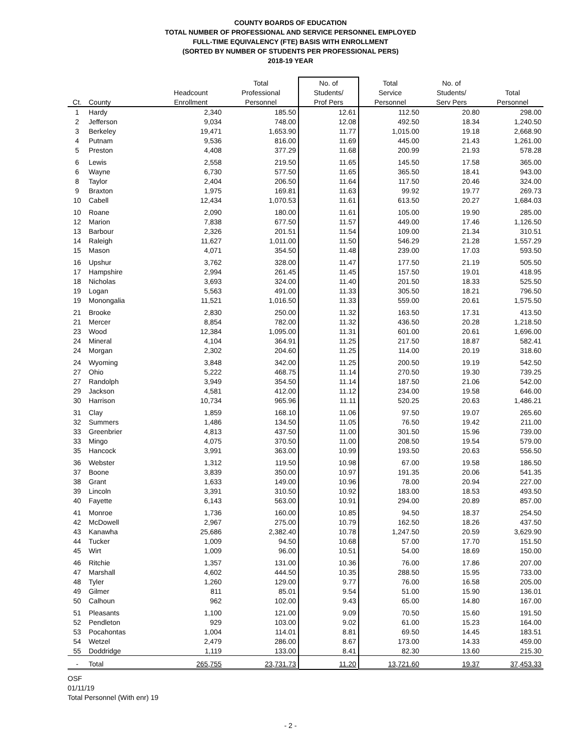COUNTY BOARDS OF EDUCATION
TOTAL NUMBER OF PROFESSIONAL AND SERVICE PERSONNEL EMPLOYED
FULL-TIME EQUIVALENCY (FTE) BASIS WITH ENROLLMENT
(SORTED BY NUMBER OF STUDENTS PER PROFESSIONAL PERS)
2018-19 YEAR
| | | | Total | No. of | Total | No. of | |
| --- | --- | --- | --- | --- | --- | --- | --- |
| | | Headcount | Professional | Students/ | Service | Students/ | Total |
| Ct. | County | Enrollment | Personnel | Prof Pers | Personnel | Serv Pers | Personnel |
| 1 | Hardy | 2,340 | 185.50 | 12.61 | 112.50 | 20.80 | 298.00 |
| 2 | Jefferson | 9,034 | 748.00 | 12.08 | 492.50 | 18.34 | 1,240.50 |
| 3 | Berkeley | 19,471 | 1,653.90 | 11.77 | 1,015.00 | 19.18 | 2,668.90 |
| 4 | Putnam | 9,536 | 816.00 | 11.69 | 445.00 | 21.43 | 1,261.00 |
| 5 | Preston | 4,408 | 377.29 | 11.68 | 200.99 | 21.93 | 578.28 |
| 6 | Lewis | 2,558 | 219.50 | 11.65 | 145.50 | 17.58 | 365.00 |
| 6 | Wayne | 6,730 | 577.50 | 11.65 | 365.50 | 18.41 | 943.00 |
| 8 | Taylor | 2,404 | 206.50 | 11.64 | 117.50 | 20.46 | 324.00 |
| 9 | Braxton | 1,975 | 169.81 | 11.63 | 99.92 | 19.77 | 269.73 |
| 10 | Cabell | 12,434 | 1,070.53 | 11.61 | 613.50 | 20.27 | 1,684.03 |
| 10 | Roane | 2,090 | 180.00 | 11.61 | 105.00 | 19.90 | 285.00 |
| 12 | Marion | 7,838 | 677.50 | 11.57 | 449.00 | 17.46 | 1,126.50 |
| 13 | Barbour | 2,326 | 201.51 | 11.54 | 109.00 | 21.34 | 310.51 |
| 14 | Raleigh | 11,627 | 1,011.00 | 11.50 | 546.29 | 21.28 | 1,557.29 |
| 15 | Mason | 4,071 | 354.50 | 11.48 | 239.00 | 17.03 | 593.50 |
| 16 | Upshur | 3,762 | 328.00 | 11.47 | 177.50 | 21.19 | 505.50 |
| 17 | Hampshire | 2,994 | 261.45 | 11.45 | 157.50 | 19.01 | 418.95 |
| 18 | Nicholas | 3,693 | 324.00 | 11.40 | 201.50 | 18.33 | 525.50 |
| 19 | Logan | 5,563 | 491.00 | 11.33 | 305.50 | 18.21 | 796.50 |
| 19 | Monongalia | 11,521 | 1,016.50 | 11.33 | 559.00 | 20.61 | 1,575.50 |
| 21 | Brooke | 2,830 | 250.00 | 11.32 | 163.50 | 17.31 | 413.50 |
| 21 | Mercer | 8,854 | 782.00 | 11.32 | 436.50 | 20.28 | 1,218.50 |
| 23 | Wood | 12,384 | 1,095.00 | 11.31 | 601.00 | 20.61 | 1,696.00 |
| 24 | Mineral | 4,104 | 364.91 | 11.25 | 217.50 | 18.87 | 582.41 |
| 24 | Morgan | 2,302 | 204.60 | 11.25 | 114.00 | 20.19 | 318.60 |
| 24 | Wyoming | 3,848 | 342.00 | 11.25 | 200.50 | 19.19 | 542.50 |
| 27 | Ohio | 5,222 | 468.75 | 11.14 | 270.50 | 19.30 | 739.25 |
| 27 | Randolph | 3,949 | 354.50 | 11.14 | 187.50 | 21.06 | 542.00 |
| 29 | Jackson | 4,581 | 412.00 | 11.12 | 234.00 | 19.58 | 646.00 |
| 30 | Harrison | 10,734 | 965.96 | 11.11 | 520.25 | 20.63 | 1,486.21 |
| 31 | Clay | 1,859 | 168.10 | 11.06 | 97.50 | 19.07 | 265.60 |
| 32 | Summers | 1,486 | 134.50 | 11.05 | 76.50 | 19.42 | 211.00 |
| 33 | Greenbrier | 4,813 | 437.50 | 11.00 | 301.50 | 15.96 | 739.00 |
| 33 | Mingo | 4,075 | 370.50 | 11.00 | 208.50 | 19.54 | 579.00 |
| 35 | Hancock | 3,991 | 363.00 | 10.99 | 193.50 | 20.63 | 556.50 |
| 36 | Webster | 1,312 | 119.50 | 10.98 | 67.00 | 19.58 | 186.50 |
| 37 | Boone | 3,839 | 350.00 | 10.97 | 191.35 | 20.06 | 541.35 |
| 38 | Grant | 1,633 | 149.00 | 10.96 | 78.00 | 20.94 | 227.00 |
| 39 | Lincoln | 3,391 | 310.50 | 10.92 | 183.00 | 18.53 | 493.50 |
| 40 | Fayette | 6,143 | 563.00 | 10.91 | 294.00 | 20.89 | 857.00 |
| 41 | Monroe | 1,736 | 160.00 | 10.85 | 94.50 | 18.37 | 254.50 |
| 42 | McDowell | 2,967 | 275.00 | 10.79 | 162.50 | 18.26 | 437.50 |
| 43 | Kanawha | 25,686 | 2,382.40 | 10.78 | 1,247.50 | 20.59 | 3,629.90 |
| 44 | Tucker | 1,009 | 94.50 | 10.68 | 57.00 | 17.70 | 151.50 |
| 45 | Wirt | 1,009 | 96.00 | 10.51 | 54.00 | 18.69 | 150.00 |
| 46 | Ritchie | 1,357 | 131.00 | 10.36 | 76.00 | 17.86 | 207.00 |
| 47 | Marshall | 4,602 | 444.50 | 10.35 | 288.50 | 15.95 | 733.00 |
| 48 | Tyler | 1,260 | 129.00 | 9.77 | 76.00 | 16.58 | 205.00 |
| 49 | Gilmer | 811 | 85.01 | 9.54 | 51.00 | 15.90 | 136.01 |
| 50 | Calhoun | 962 | 102.00 | 9.43 | 65.00 | 14.80 | 167.00 |
| 51 | Pleasants | 1,100 | 121.00 | 9.09 | 70.50 | 15.60 | 191.50 |
| 52 | Pendleton | 929 | 103.00 | 9.02 | 61.00 | 15.23 | 164.00 |
| 53 | Pocahontas | 1,004 | 114.01 | 8.81 | 69.50 | 14.45 | 183.51 |
| 54 | Wetzel | 2,479 | 286.00 | 8.67 | 173.00 | 14.33 | 459.00 |
| 55 | Doddridge | 1,119 | 133.00 | 8.41 | 82.30 | 13.60 | 215.30 |
| - | Total | 265,755 | 23,731.73 | 11.20 | 13,721.60 | 19.37 | 37,453.33 |
OSF
01/11/19
Total Personnel (With enr) 19
- 2 -